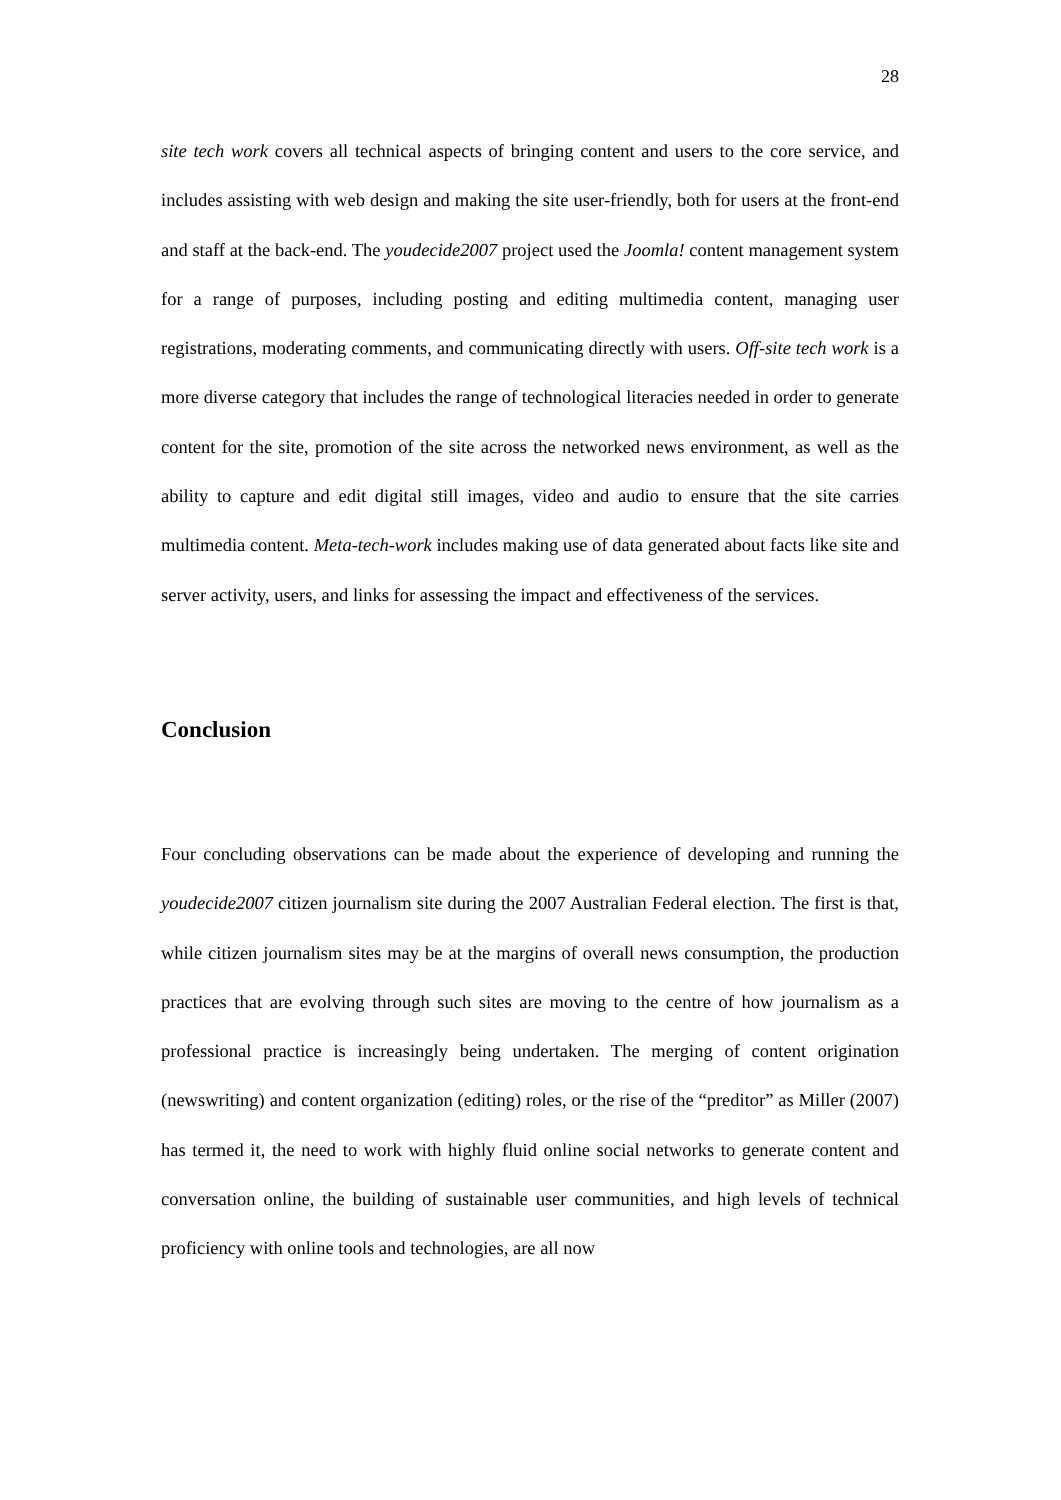28
site tech work covers all technical aspects of bringing content and users to the core service, and includes assisting with web design and making the site user-friendly, both for users at the front-end and staff at the back-end. The youdecide2007 project used the Joomla! content management system for a range of purposes, including posting and editing multimedia content, managing user registrations, moderating comments, and communicating directly with users. Off-site tech work is a more diverse category that includes the range of technological literacies needed in order to generate content for the site, promotion of the site across the networked news environment, as well as the ability to capture and edit digital still images, video and audio to ensure that the site carries multimedia content. Meta-tech-work includes making use of data generated about facts like site and server activity, users, and links for assessing the impact and effectiveness of the services.
Conclusion
Four concluding observations can be made about the experience of developing and running the youdecide2007 citizen journalism site during the 2007 Australian Federal election. The first is that, while citizen journalism sites may be at the margins of overall news consumption, the production practices that are evolving through such sites are moving to the centre of how journalism as a professional practice is increasingly being undertaken. The merging of content origination (newswriting) and content organization (editing) roles, or the rise of the “preditor” as Miller (2007) has termed it, the need to work with highly fluid online social networks to generate content and conversation online, the building of sustainable user communities, and high levels of technical proficiency with online tools and technologies, are all now